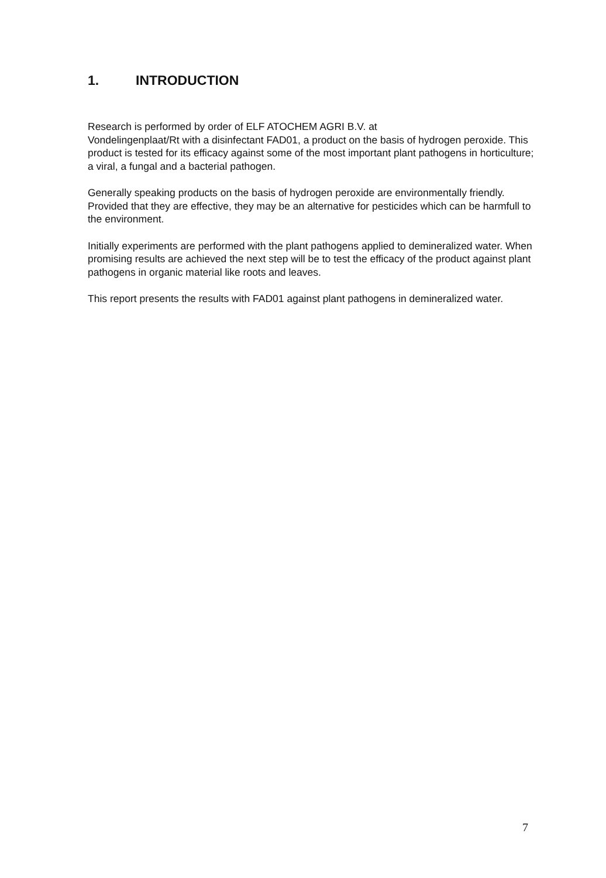1. INTRODUCTION
Research is performed by order of ELF ATOCHEM AGRI B.V. at
Vondelingenplaat/Rt with a disinfectant FAD01, a product on the basis of hydrogen peroxide. This product is tested for its efficacy against some of the most important plant pathogens in horticulture; a viral, a fungal and a bacterial pathogen.
Generally speaking products on the basis of hydrogen peroxide are environmentally friendly. Provided that they are effective, they may be an alternative for pesticides which can be harmfull to the environment.
Initially experiments are performed with the plant pathogens applied to demineralized water. When promising results are achieved the next step will be to test the efficacy of the product against plant pathogens in organic material like roots and leaves.
This report presents the results with FAD01 against plant pathogens in demineralized water.
7